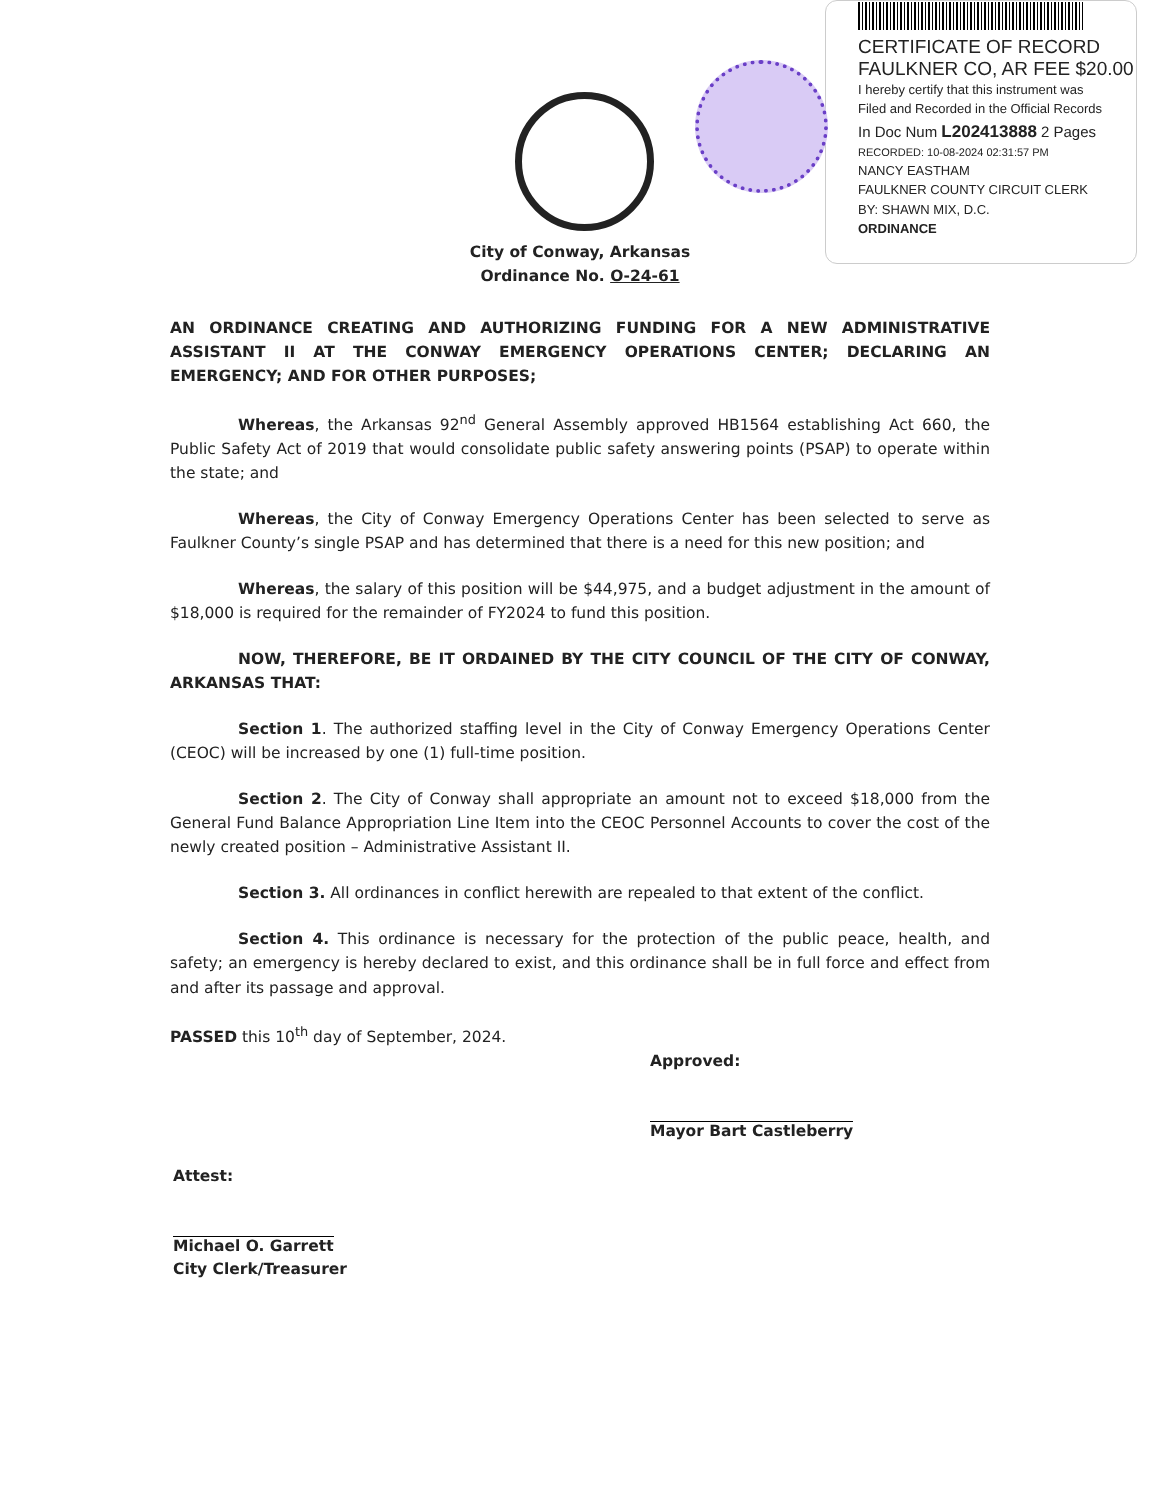CERTIFICATE OF RECORD
FAULKNER CO, AR FEE $20.00
I hereby certify that this instrument was
Filed and Recorded in the Official Records
In Doc Num L202413888 2 Pages
RECORDED: 10-08-2024 02:31:57 PM
NANCY EASTHAM
FAULKNER COUNTY CIRCUIT CLERK
BY: SHAWN MIX, D.C.
ORDINANCE
City of Conway, Arkansas
Ordinance No. O-24-61
AN ORDINANCE CREATING AND AUTHORIZING FUNDING FOR A NEW ADMINISTRATIVE ASSISTANT II AT THE CONWAY EMERGENCY OPERATIONS CENTER; DECLARING AN EMERGENCY; AND FOR OTHER PURPOSES;
Whereas, the Arkansas 92<sup>nd</sup> General Assembly approved HB1564 establishing Act 660, the Public Safety Act of 2019 that would consolidate public safety answering points (PSAP) to operate within the state; and
Whereas, the City of Conway Emergency Operations Center has been selected to serve as Faulkner County’s single PSAP and has determined that there is a need for this new position; and
Whereas, the salary of this position will be $44,975, and a budget adjustment in the amount of $18,000 is required for the remainder of FY2024 to fund this position.
NOW, THEREFORE, BE IT ORDAINED BY THE CITY COUNCIL OF THE CITY OF CONWAY, ARKANSAS THAT:
Section 1. The authorized staffing level in the City of Conway Emergency Operations Center (CEOC) will be increased by one (1) full-time position.
Section 2. The City of Conway shall appropriate an amount not to exceed $18,000 from the General Fund Balance Appropriation Line Item into the CEOC Personnel Accounts to cover the cost of the newly created position – Administrative Assistant II.
Section 3. All ordinances in conflict herewith are repealed to that extent of the conflict.
Section 4. This ordinance is necessary for the protection of the public peace, health, and safety; an emergency is hereby declared to exist, and this ordinance shall be in full force and effect from and after its passage and approval.
PASSED this 10<sup>th</sup> day of September, 2024.
Approved:
Mayor Bart Castleberry
Attest:
Michael O. Garrett
City Clerk/Treasurer